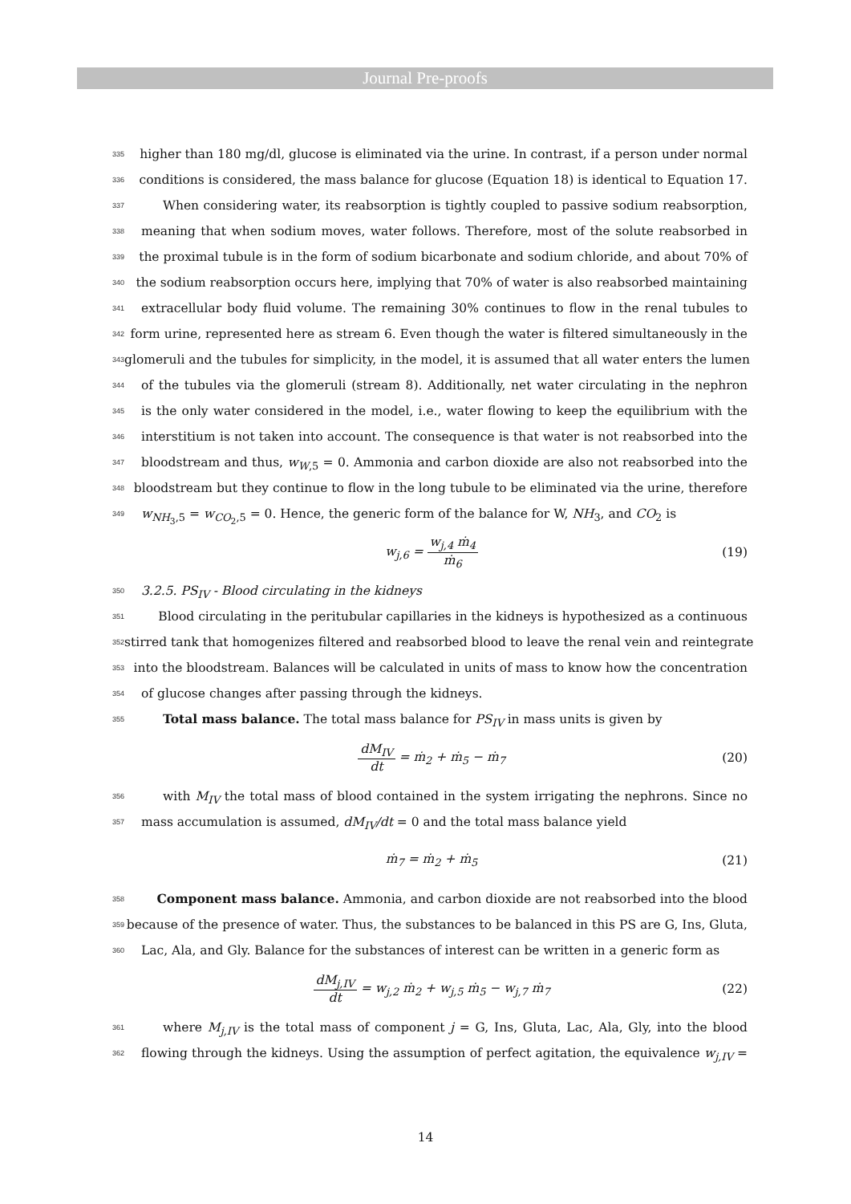Journal Pre-proofs
335 higher than 180 mg/dl, glucose is eliminated via the urine. In contrast, if a person under normal
336 conditions is considered, the mass balance for glucose (Equation 18) is identical to Equation 17.
337 When considering water, its reabsorption is tightly coupled to passive sodium reabsorption,
338 meaning that when sodium moves, water follows. Therefore, most of the solute reabsorbed in
339 the proximal tubule is in the form of sodium bicarbonate and sodium chloride, and about 70% of
340 the sodium reabsorption occurs here, implying that 70% of water is also reabsorbed maintaining
341 extracellular body fluid volume. The remaining 30% continues to flow in the renal tubules to
342 form urine, represented here as stream 6. Even though the water is filtered simultaneously in the
343 glomeruli and the tubules for simplicity, in the model, it is assumed that all water enters the lumen
344 of the tubules via the glomeruli (stream 8). Additionally, net water circulating in the nephron
345 is the only water considered in the model, i.e., water flowing to keep the equilibrium with the
346 interstitium is not taken into account. The consequence is that water is not reabsorbed into the
347 bloodstream and thus, w<sub>W,5</sub> = 0. Ammonia and carbon dioxide are also not reabsorbed into the
348 bloodstream but they continue to flow in the long tubule to be eliminated via the urine, therefore
349 w<sub>NH<sub>3</sub>,5</sub> = w<sub>CO<sub>2</sub>,5</sub> = 0. Hence, the generic form of the balance for W, NH<sub>3</sub>, and CO<sub>2</sub> is
w<sub>j,6</sub> = w<sub>j,4</sub> ṁ<sub>4</sub> ṁ<sub>6</sub> (19)
350 3.2.5. PS<sub>IV</sub> - Blood circulating in the kidneys
351 Blood circulating in the peritubular capillaries in the kidneys is hypothesized as a continuous
352 stirred tank that homogenizes filtered and reabsorbed blood to leave the renal vein and reintegrate
353 into the bloodstream. Balances will be calculated in units of mass to know how the concentration
354 of glucose changes after passing through the kidneys.
355 Total mass balance. The total mass balance for PS<sub>IV</sub> in mass units is given by
dM<sub>IV</sub> dt = ṁ<sub>2</sub> + ṁ<sub>5</sub> − ṁ<sub>7</sub> (20)
356 with M<sub>IV</sub> the total mass of blood contained in the system irrigating the nephrons. Since no
357 mass accumulation is assumed, dM<sub>IV</sub>/dt = 0 and the total mass balance yield
ṁ<sub>7</sub> = ṁ<sub>2</sub> + ṁ<sub>5</sub> (21)
358 Component mass balance. Ammonia, and carbon dioxide are not reabsorbed into the blood
359 because of the presence of water. Thus, the substances to be balanced in this PS are G, Ins, Gluta,
360 Lac, Ala, and Gly. Balance for the substances of interest can be written in a generic form as
dM<sub>j,IV</sub> dt = w<sub>j,2</sub> ṁ<sub>2</sub> + w<sub>j,5</sub> ṁ<sub>5</sub> − w<sub>j,7</sub> ṁ<sub>7</sub> (22)
361 where M<sub>j,IV</sub> is the total mass of component j = G, Ins, Gluta, Lac, Ala, Gly, into the blood
362 flowing through the kidneys. Using the assumption of perfect agitation, the equivalence w<sub>j,IV</sub> =
14